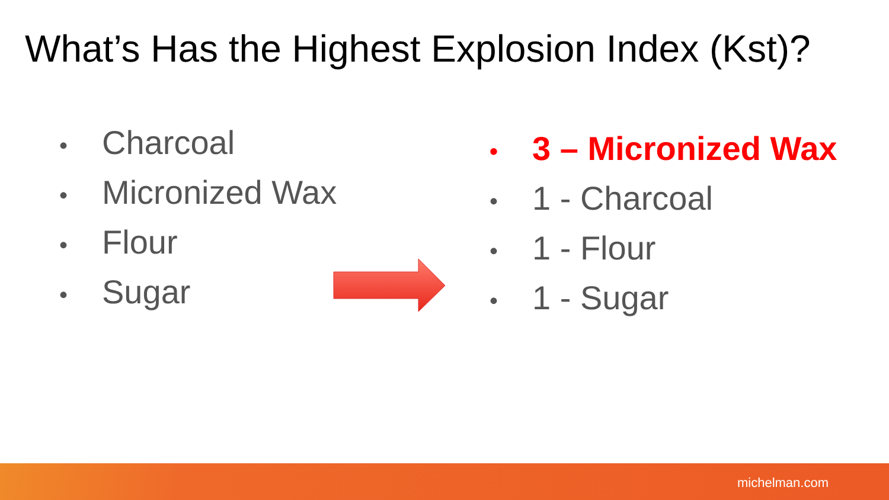What’s Has the Highest Explosion Index (Kst)?
• Charcoal
• Micronized Wax
• Flour
• Sugar
• 3 – Micronized Wax
• 1 - Charcoal
• 1 - Flour
• 1 - Sugar
michelman.com